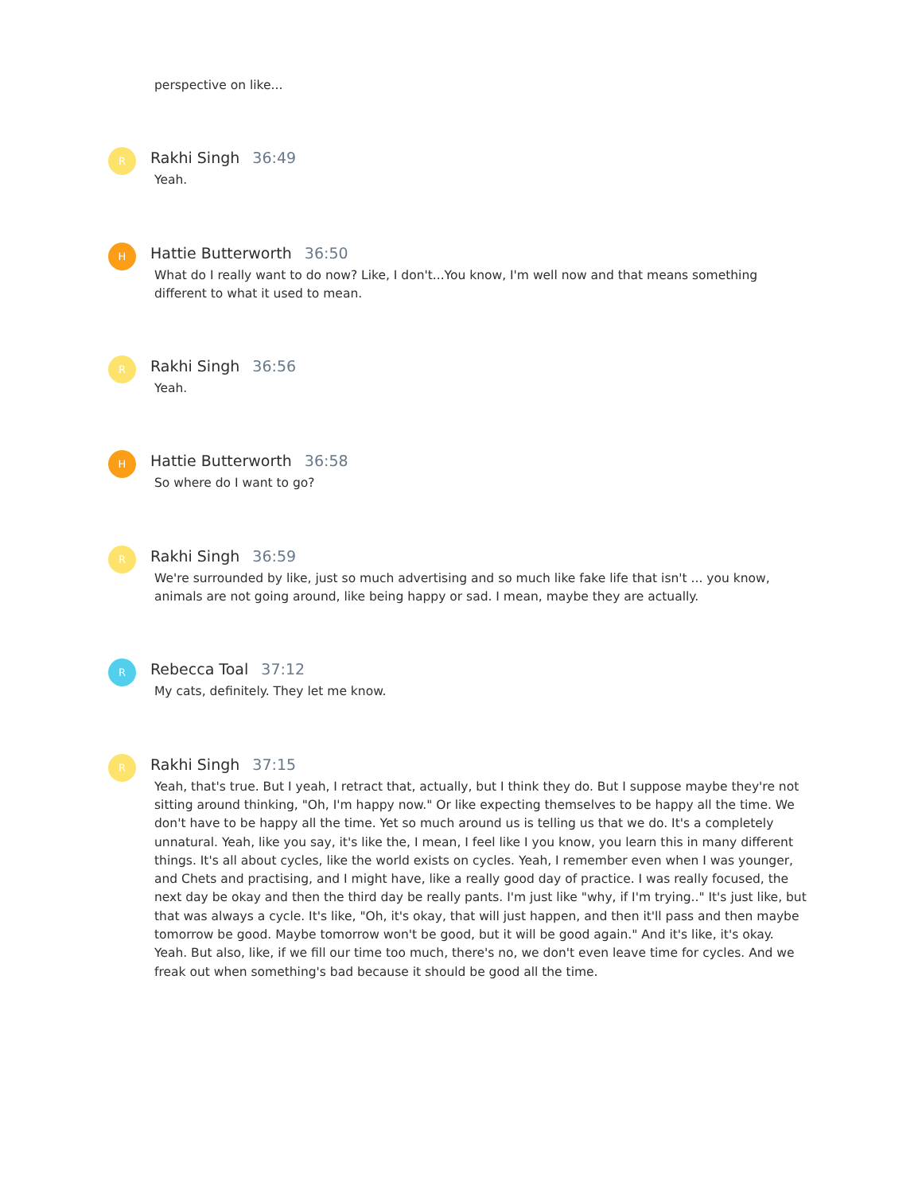perspective on like...
R
Rakhi Singh 36:49
Yeah.
H
Hattie Butterworth 36:50
What do I really want to do now? Like, I don't...You know, I'm well now and that means something different to what it used to mean.
R
Rakhi Singh 36:56
Yeah.
H
Hattie Butterworth 36:58
So where do I want to go?
R
Rakhi Singh 36:59
We're surrounded by like, just so much advertising and so much like fake life that isn't ... you know, animals are not going around, like being happy or sad. I mean, maybe they are actually.
R
Rebecca Toal 37:12
My cats, definitely. They let me know.
R
Rakhi Singh 37:15
Yeah, that's true. But I yeah, I retract that, actually, but I think they do. But I suppose maybe they're not sitting around thinking, "Oh, I'm happy now." Or like expecting themselves to be happy all the time. We don't have to be happy all the time. Yet so much around us is telling us that we do. It's a completely unnatural. Yeah, like you say, it's like the, I mean, I feel like I you know, you learn this in many different things. It's all about cycles, like the world exists on cycles. Yeah, I remember even when I was younger, and Chets and practising, and I might have, like a really good day of practice. I was really focused, the next day be okay and then the third day be really pants. I'm just like "why, if I'm trying.." It's just like, but that was always a cycle. It's like, "Oh, it's okay, that will just happen, and then it'll pass and then maybe tomorrow be good. Maybe tomorrow won't be good, but it will be good again." And it's like, it's okay. Yeah. But also, like, if we fill our time too much, there's no, we don't even leave time for cycles. And we freak out when something's bad because it should be good all the time.